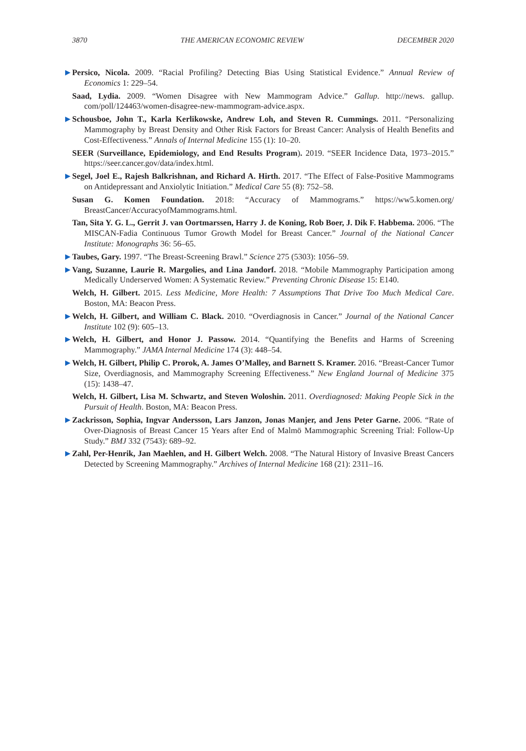3870 THE AMERICAN ECONOMIC REVIEW DECEMBER 2020
▶ Persico, Nicola. 2009. “Racial Profiling? Detecting Bias Using Statistical Evidence.” Annual Review of Economics 1: 229–54.
Saad, Lydia. 2009. “Women Disagree with New Mammogram Advice.” Gallup. http://news. gallup. com/poll/124463/women-disagree-new-mammogram-advice.aspx.
▶ Schousboe, John T., Karla Kerlikowske, Andrew Loh, and Steven R. Cummings. 2011. “Personalizing Mammography by Breast Density and Other Risk Factors for Breast Cancer: Analysis of Health Benefits and Cost-Effectiveness.” Annals of Internal Medicine 155 (1): 10–20.
SEER (Surveillance, Epidemiology, and End Results Program). 2019. “SEER Incidence Data, 1973–2015.” https://seer.cancer.gov/data/index.html.
▶ Segel, Joel E., Rajesh Balkrishnan, and Richard A. Hirth. 2017. “The Effect of False-Positive Mammograms on Antidepressant and Anxiolytic Initiation.” Medical Care 55 (8): 752–58.
Susan G. Komen Foundation. 2018: “Accuracy of Mammograms.” https://ww5.komen.org/ BreastCancer/AccuracyofMammograms.html.
Tan, Sita Y. G. L., Gerrit J. van Oortmarssen, Harry J. de Koning, Rob Boer, J. Dik F. Habbema. 2006. “The MISCAN-Fadia Continuous Tumor Growth Model for Breast Cancer.” Journal of the National Cancer Institute: Monographs 36: 56–65.
▶ Taubes, Gary. 1997. “The Breast-Screening Brawl.” Science 275 (5303): 1056–59.
▶ Vang, Suzanne, Laurie R. Margolies, and Lina Jandorf. 2018. “Mobile Mammography Participation among Medically Underserved Women: A Systematic Review.” Preventing Chronic Disease 15: E140.
Welch, H. Gilbert. 2015. Less Medicine, More Health: 7 Assumptions That Drive Too Much Medical Care. Boston, MA: Beacon Press.
▶ Welch, H. Gilbert, and William C. Black. 2010. “Overdiagnosis in Cancer.” Journal of the National Cancer Institute 102 (9): 605–13.
▶ Welch, H. Gilbert, and Honor J. Passow. 2014. “Quantifying the Benefits and Harms of Screening Mammography.” JAMA Internal Medicine 174 (3): 448–54.
▶ Welch, H. Gilbert, Philip C. Prorok, A. James O’Malley, and Barnett S. Kramer. 2016. “Breast-Cancer Tumor Size, Overdiagnosis, and Mammography Screening Effectiveness.” New England Journal of Medicine 375 (15): 1438–47.
Welch, H. Gilbert, Lisa M. Schwartz, and Steven Woloshin. 2011. Overdiagnosed: Making People Sick in the Pursuit of Health. Boston, MA: Beacon Press.
▶ Zackrisson, Sophia, Ingvar Andersson, Lars Janzon, Jonas Manjer, and Jens Peter Garne. 2006. “Rate of Over-Diagnosis of Breast Cancer 15 Years after End of Malmö Mammographic Screening Trial: Follow-Up Study.” BMJ 332 (7543): 689–92.
▶ Zahl, Per-Henrik, Jan Maehlen, and H. Gilbert Welch. 2008. “The Natural History of Invasive Breast Cancers Detected by Screening Mammography.” Archives of Internal Medicine 168 (21): 2311–16.